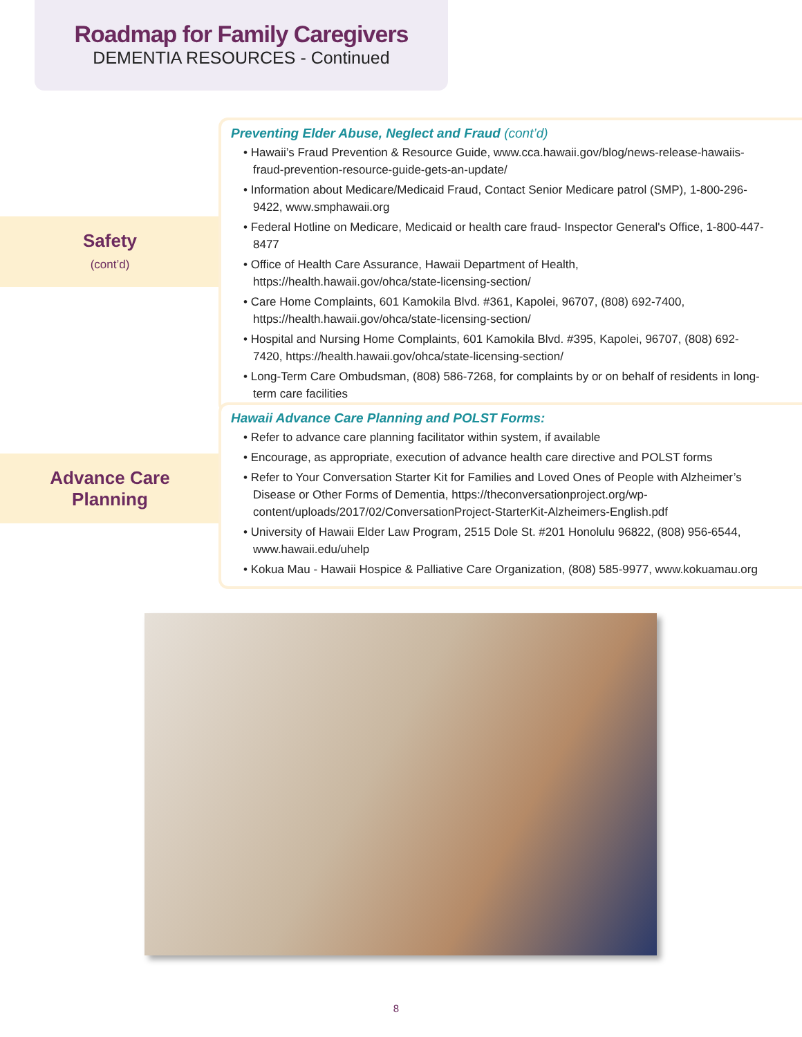Roadmap for Family Caregivers
DEMENTIA RESOURCES - Continued
Safety
(cont’d)
Preventing Elder Abuse, Neglect and Fraud (cont’d)
• Hawaii’s Fraud Prevention & Resource Guide, www.cca.hawaii.gov/blog/news-release-hawaiis-fraud-prevention-resource-guide-gets-an-update/
• Information about Medicare/Medicaid Fraud, Contact Senior Medicare patrol (SMP), 1-800-296-9422, www.smphawaii.org
• Federal Hotline on Medicare, Medicaid or health care fraud- Inspector General's Office, 1-800-447-8477
• Office of Health Care Assurance, Hawaii Department of Health, https://health.hawaii.gov/ohca/state-licensing-section/
• Care Home Complaints, 601 Kamokila Blvd. #361, Kapolei, 96707, (808) 692-7400, https://health.hawaii.gov/ohca/state-licensing-section/
• Hospital and Nursing Home Complaints, 601 Kamokila Blvd. #395, Kapolei, 96707, (808) 692-7420, https://health.hawaii.gov/ohca/state-licensing-section/
• Long-Term Care Ombudsman, (808) 586-7268, for complaints by or on behalf of residents in long-term care facilities
Advance Care
Planning
Hawaii Advance Care Planning and POLST Forms:
• Refer to advance care planning facilitator within system, if available
• Encourage, as appropriate, execution of advance health care directive and POLST forms
• Refer to Your Conversation Starter Kit for Families and Loved Ones of People with Alzheimer’s Disease or Other Forms of Dementia, https://theconversationproject.org/wp-content/uploads/2017/02/ConversationProject-StarterKit-Alzheimers-English.pdf
• University of Hawaii Elder Law Program, 2515 Dole St. #201 Honolulu 96822, (808) 956-6544, www.hawaii.edu/uhelp
• Kokua Mau - Hawaii Hospice & Palliative Care Organization, (808) 585-9977, www.kokuamau.org
8